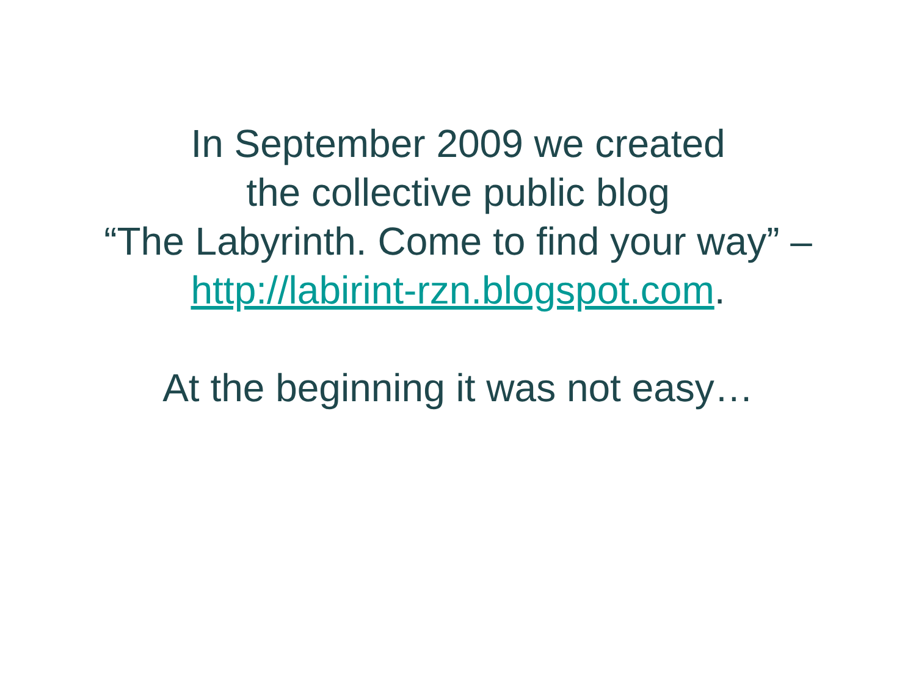In September 2009 we created
the collective public blog
“The Labyrinth. Come to find your way” –
http://labirint-rzn.blogspot.com.
At the beginning it was not easy…